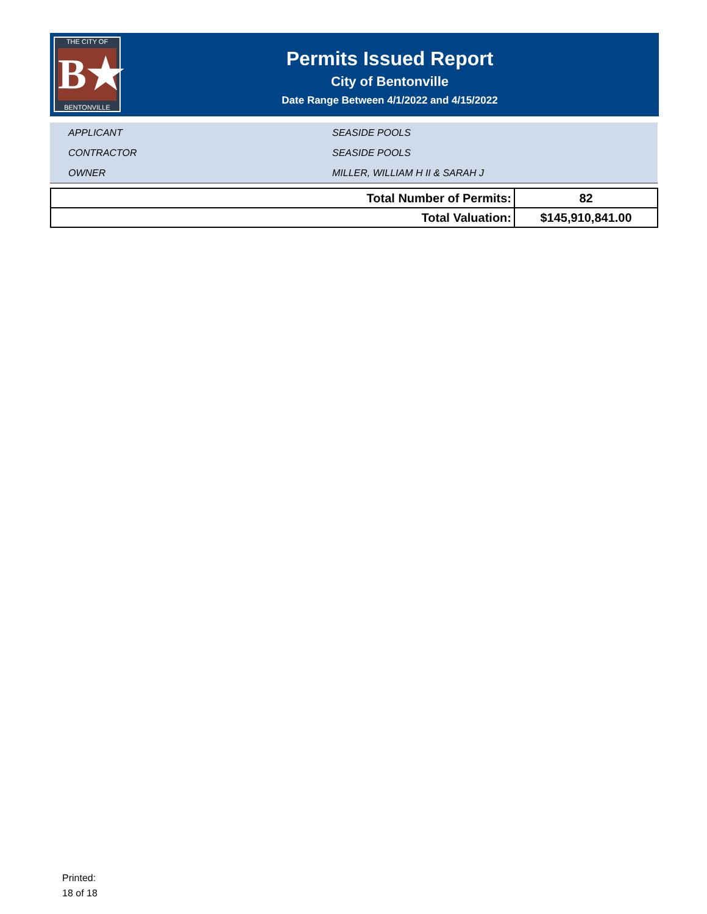THE CITY OF
B★
BENTONVILLE
Permits Issued Report
City of Bentonville
Date Range Between 4/1/2022 and 4/15/2022
APPLICANT SEASIDE POOLS
CONTRACTOR SEASIDE POOLS
OWNER MILLER, WILLIAM H II & SARAH J
| Total Number of Permits: | 82 |
| Total Valuation: | $145,910,841.00 |
Printed:
18 of 18